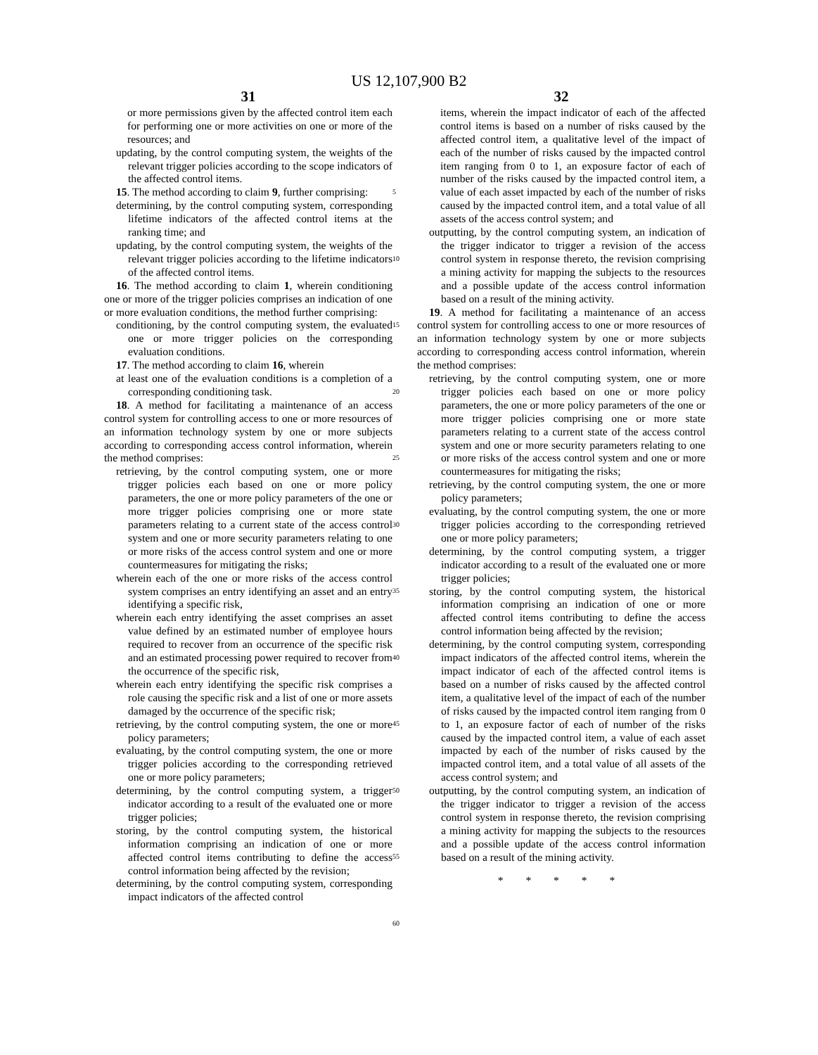US 12,107,900 B2
31
or more permissions given by the affected control item each for performing one or more activities on one or more of the resources; and
updating, by the control computing system, the weights of the relevant trigger policies according to the scope indicators of the affected control items.
15. The method according to claim 9, further comprising:
determining, by the control computing system, corresponding lifetime indicators of the affected control items at the ranking time; and
updating, by the control computing system, the weights of the relevant trigger policies according to the lifetime indicators of the affected control items.
16. The method according to claim 1, wherein conditioning one or more of the trigger policies comprises an indication of one or more evaluation conditions, the method further comprising:
conditioning, by the control computing system, the evaluated one or more trigger policies on the corresponding evaluation conditions.
17. The method according to claim 16, wherein
at least one of the evaluation conditions is a completion of a corresponding conditioning task.
18. A method for facilitating a maintenance of an access control system for controlling access to one or more resources of an information technology system by one or more subjects according to corresponding access control information, wherein the method comprises:
retrieving, by the control computing system, one or more trigger policies each based on one or more policy parameters, the one or more policy parameters of the one or more trigger policies comprising one or more state parameters relating to a current state of the access control system and one or more security parameters relating to one or more risks of the access control system and one or more countermeasures for mitigating the risks;
wherein each of the one or more risks of the access control system comprises an entry identifying an asset and an entry identifying a specific risk,
wherein each entry identifying the asset comprises an asset value defined by an estimated number of employee hours required to recover from an occurrence of the specific risk and an estimated processing power required to recover from the occurrence of the specific risk,
wherein each entry identifying the specific risk comprises a role causing the specific risk and a list of one or more assets damaged by the occurrence of the specific risk;
retrieving, by the control computing system, the one or more policy parameters;
evaluating, by the control computing system, the one or more trigger policies according to the corresponding retrieved one or more policy parameters;
determining, by the control computing system, a trigger indicator according to a result of the evaluated one or more trigger policies;
storing, by the control computing system, the historical information comprising an indication of one or more affected control items contributing to define the access control information being affected by the revision;
determining, by the control computing system, corresponding impact indicators of the affected control
5
10
15
20
25
30
35
40
45
50
55
60
32
items, wherein the impact indicator of each of the affected control items is based on a number of risks caused by the affected control item, a qualitative level of the impact of each of the number of risks caused by the impacted control item ranging from 0 to 1, an exposure factor of each of number of the risks caused by the impacted control item, a value of each asset impacted by each of the number of risks caused by the impacted control item, and a total value of all assets of the access control system; and
outputting, by the control computing system, an indication of the trigger indicator to trigger a revision of the access control system in response thereto, the revision comprising a mining activity for mapping the subjects to the resources and a possible update of the access control information based on a result of the mining activity.
19. A method for facilitating a maintenance of an access control system for controlling access to one or more resources of an information technology system by one or more subjects according to corresponding access control information, wherein the method comprises:
retrieving, by the control computing system, one or more trigger policies each based on one or more policy parameters, the one or more policy parameters of the one or more trigger policies comprising one or more state parameters relating to a current state of the access control system and one or more security parameters relating to one or more risks of the access control system and one or more countermeasures for mitigating the risks;
retrieving, by the control computing system, the one or more policy parameters;
evaluating, by the control computing system, the one or more trigger policies according to the corresponding retrieved one or more policy parameters;
determining, by the control computing system, a trigger indicator according to a result of the evaluated one or more trigger policies;
storing, by the control computing system, the historical information comprising an indication of one or more affected control items contributing to define the access control information being affected by the revision;
determining, by the control computing system, corresponding impact indicators of the affected control items, wherein the impact indicator of each of the affected control items is based on a number of risks caused by the affected control item, a qualitative level of the impact of each of the number of risks caused by the impacted control item ranging from 0 to 1, an exposure factor of each of number of the risks caused by the impacted control item, a value of each asset impacted by each of the number of risks caused by the impacted control item, and a total value of all assets of the access control system; and
outputting, by the control computing system, an indication of the trigger indicator to trigger a revision of the access control system in response thereto, the revision comprising a mining activity for mapping the subjects to the resources and a possible update of the access control information based on a result of the mining activity.
* * * * *